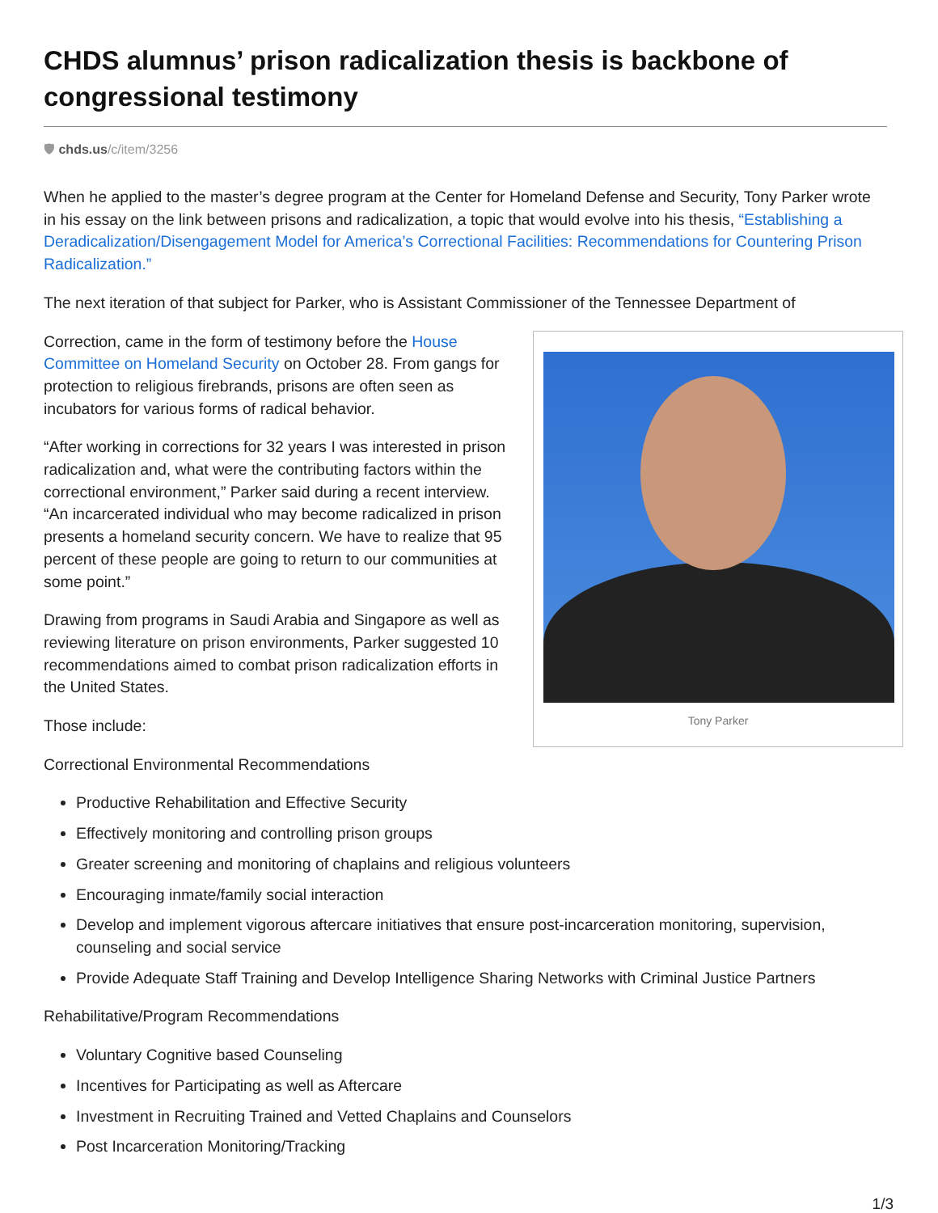CHDS alumnus’ prison radicalization thesis is backbone of congressional testimony
🛡 chds.us/c/item/3256
When he applied to the master’s degree program at the Center for Homeland Defense and Security, Tony Parker wrote in his essay on the link between prisons and radicalization, a topic that would evolve into his thesis, “Establishing a Deradicalization/Disengagement Model for America’s Correctional Facilities: Recommendations for Countering Prison Radicalization.”
The next iteration of that subject for Parker, who is Assistant Commissioner of the Tennessee Department of
Tony Parker
Correction, came in the form of testimony before the House Committee on Homeland Security on October 28. From gangs for protection to religious firebrands, prisons are often seen as incubators for various forms of radical behavior.
“After working in corrections for 32 years I was interested in prison radicalization and, what were the contributing factors within the correctional environment,” Parker said during a recent interview. “An incarcerated individual who may become radicalized in prison presents a homeland security concern. We have to realize that 95 percent of these people are going to return to our communities at some point.”
Drawing from programs in Saudi Arabia and Singapore as well as reviewing literature on prison environments, Parker suggested 10 recommendations aimed to combat prison radicalization efforts in the United States.
Those include:
Correctional Environmental Recommendations
Productive Rehabilitation and Effective Security
Effectively monitoring and controlling prison groups
Greater screening and monitoring of chaplains and religious volunteers
Encouraging inmate/family social interaction
Develop and implement vigorous aftercare initiatives that ensure post-incarceration monitoring, supervision, counseling and social service
Provide Adequate Staff Training and Develop Intelligence Sharing Networks with Criminal Justice Partners
Rehabilitative/Program Recommendations
Voluntary Cognitive based Counseling
Incentives for Participating as well as Aftercare
Investment in Recruiting Trained and Vetted Chaplains and Counselors
Post Incarceration Monitoring/Tracking
1/3